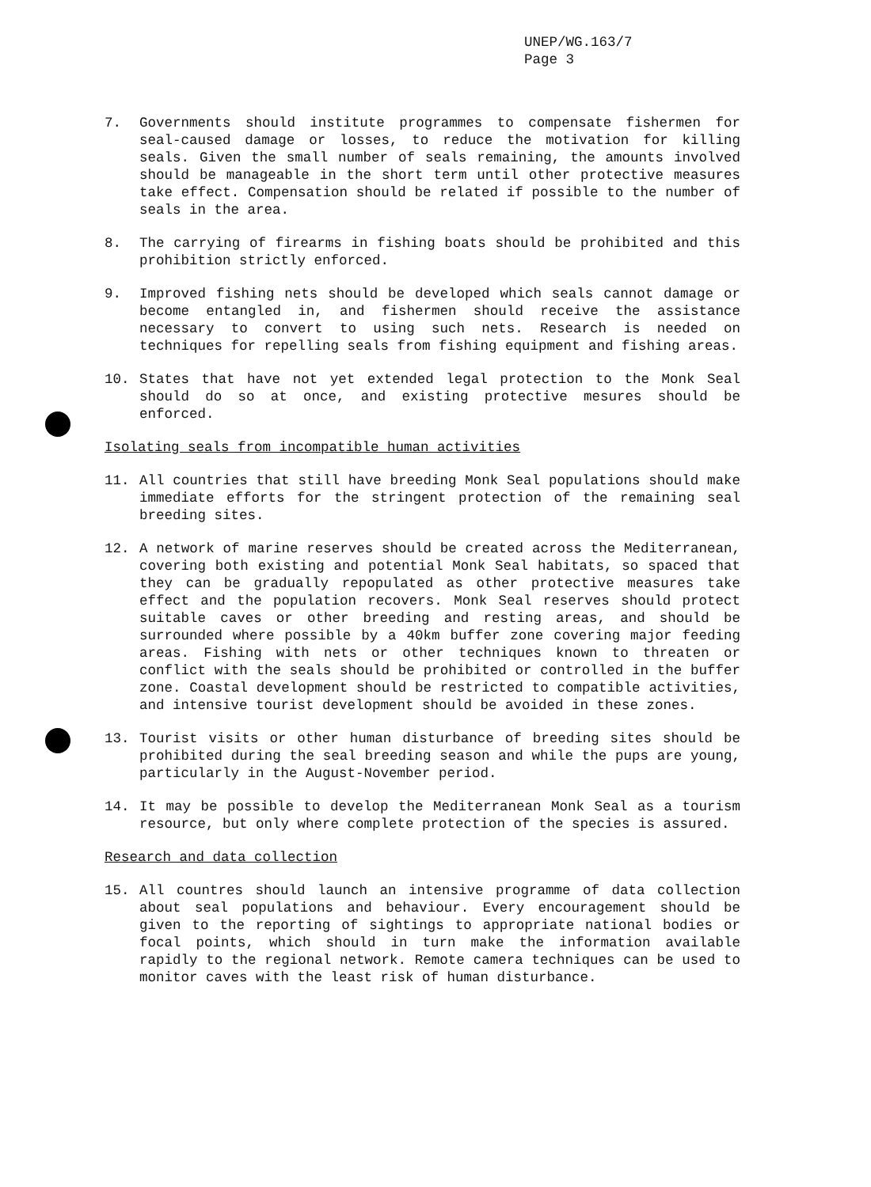UNEP/WG.163/7
Page 3
7. Governments should institute programmes to compensate fishermen for seal-caused damage or losses, to reduce the motivation for killing seals. Given the small number of seals remaining, the amounts involved should be manageable in the short term until other protective measures take effect. Compensation should be related if possible to the number of seals in the area.
8. The carrying of firearms in fishing boats should be prohibited and this prohibition strictly enforced.
9. Improved fishing nets should be developed which seals cannot damage or become entangled in, and fishermen should receive the assistance necessary to convert to using such nets. Research is needed on techniques for repelling seals from fishing equipment and fishing areas.
10. States that have not yet extended legal protection to the Monk Seal should do so at once, and existing protective mesures should be enforced.
Isolating seals from incompatible human activities
11. All countries that still have breeding Monk Seal populations should make immediate efforts for the stringent protection of the remaining seal breeding sites.
12. A network of marine reserves should be created across the Mediterranean, covering both existing and potential Monk Seal habitats, so spaced that they can be gradually repopulated as other protective measures take effect and the population recovers. Monk Seal reserves should protect suitable caves or other breeding and resting areas, and should be surrounded where possible by a 40km buffer zone covering major feeding areas. Fishing with nets or other techniques known to threaten or conflict with the seals should be prohibited or controlled in the buffer zone. Coastal development should be restricted to compatible activities, and intensive tourist development should be avoided in these zones.
13. Tourist visits or other human disturbance of breeding sites should be prohibited during the seal breeding season and while the pups are young, particularly in the August-November period.
14. It may be possible to develop the Mediterranean Monk Seal as a tourism resource, but only where complete protection of the species is assured.
Research and data collection
15. All countres should launch an intensive programme of data collection about seal populations and behaviour. Every encouragement should be given to the reporting of sightings to appropriate national bodies or focal points, which should in turn make the information available rapidly to the regional network. Remote camera techniques can be used to monitor caves with the least risk of human disturbance.